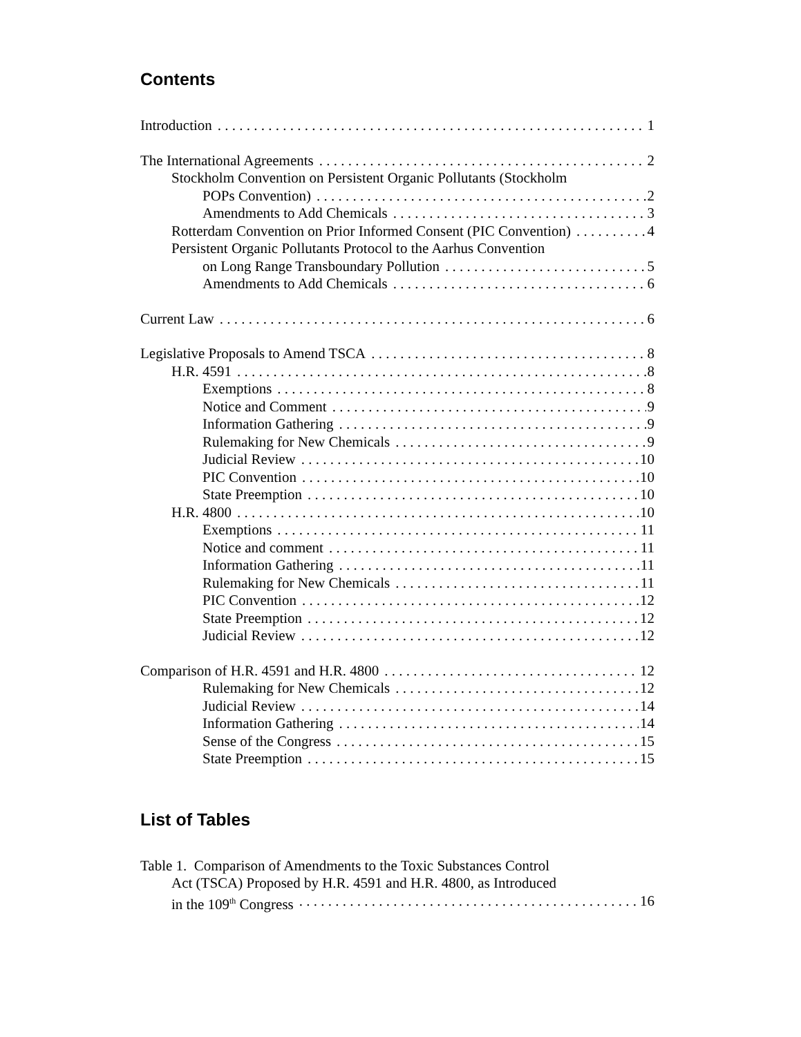Contents
Introduction 1
The International Agreements 2
Stockholm Convention on Persistent Organic Pollutants (Stockholm
POPs Convention) 2
Amendments to Add Chemicals 3
Rotterdam Convention on Prior Informed Consent (PIC Convention) 4
Persistent Organic Pollutants Protocol to the Aarhus Convention
on Long Range Transboundary Pollution 5
Amendments to Add Chemicals 6
Current Law 6
Legislative Proposals to Amend TSCA 8
H.R. 4591 8
Exemptions 8
Notice and Comment 9
Information Gathering 9
Rulemaking for New Chemicals 9
Judicial Review 10
PIC Convention 10
State Preemption 10
H.R. 4800 10
Exemptions 11
Notice and comment 11
Information Gathering 11
Rulemaking for New Chemicals 11
PIC Convention 12
State Preemption 12
Judicial Review 12
Comparison of H.R. 4591 and H.R. 4800 12
Rulemaking for New Chemicals 12
Judicial Review 14
Information Gathering 14
Sense of the Congress 15
State Preemption 15
List of Tables
Table 1. Comparison of Amendments to the Toxic Substances Control
Act (TSCA) Proposed by H.R. 4591 and H.R. 4800, as Introduced
in the 109<sup>th</sup> Congress 16